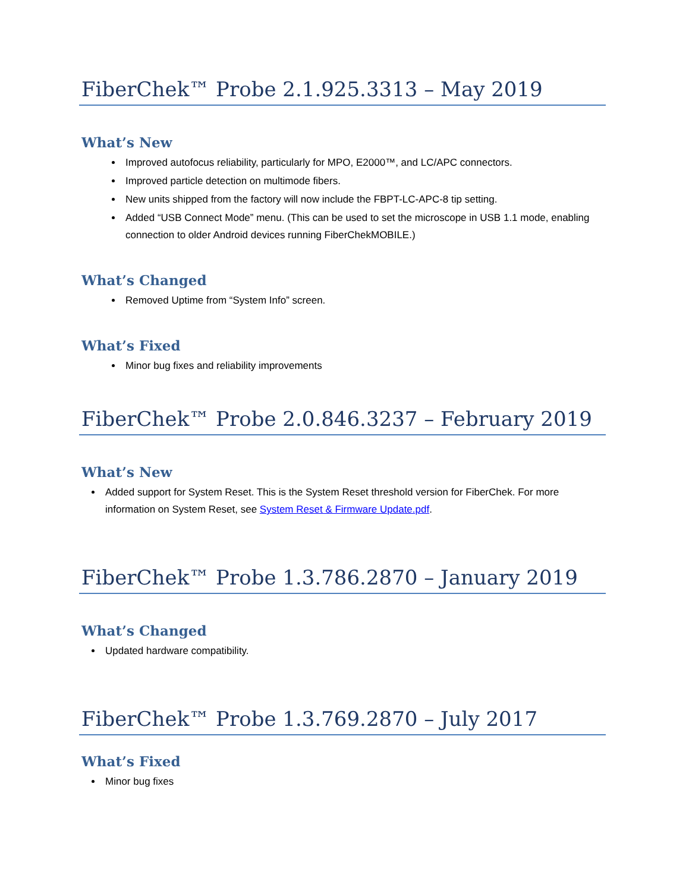FiberChek™ Probe 2.1.925.3313 – May 2019
What’s New
Improved autofocus reliability, particularly for MPO, E2000™, and LC/APC connectors.
Improved particle detection on multimode fibers.
New units shipped from the factory will now include the FBPT-LC-APC-8 tip setting.
Added “USB Connect Mode” menu. (This can be used to set the microscope in USB 1.1 mode, enabling connection to older Android devices running FiberChekMOBILE.)
What’s Changed
Removed Uptime from “System Info” screen.
What’s Fixed
Minor bug fixes and reliability improvements
FiberChek™ Probe 2.0.846.3237 – February 2019
What’s New
Added support for System Reset. This is the System Reset threshold version for FiberChek. For more information on System Reset, see System Reset & Firmware Update.pdf.
FiberChek™ Probe 1.3.786.2870 – January 2019
What’s Changed
Updated hardware compatibility.
FiberChek™ Probe 1.3.769.2870 – July 2017
What’s Fixed
Minor bug fixes